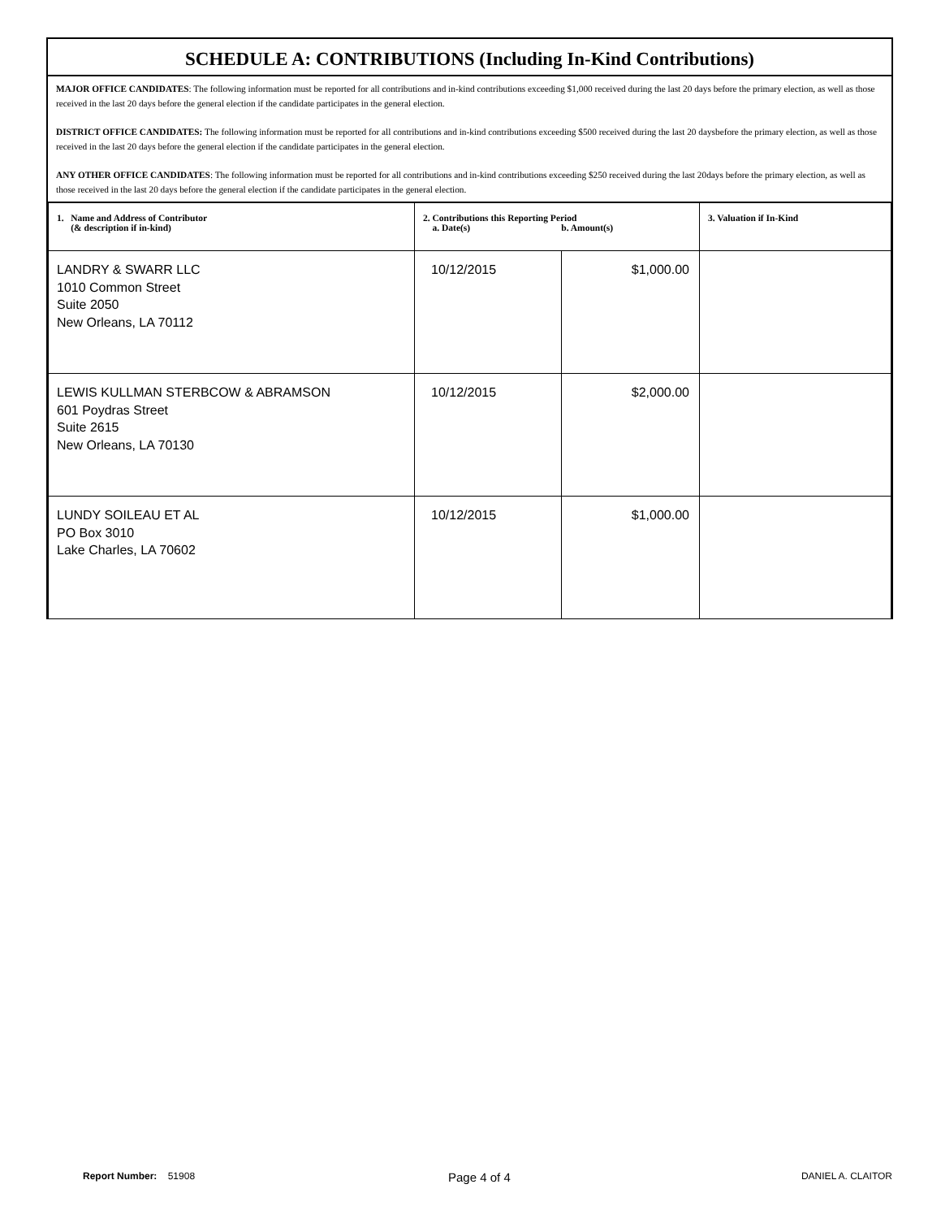SCHEDULE A: CONTRIBUTIONS (Including In-Kind Contributions)
MAJOR OFFICE CANDIDATES: The following information must be reported for all contributions and in-kind contributions exceeding $1,000 received during the last 20 days before the primary election, as well as those received in the last 20 days before the general election if the candidate participates in the general election.
DISTRICT OFFICE CANDIDATES: The following information must be reported for all contributions and in-kind contributions exceeding $500 received during the last 20 daysbefore the primary election, as well as those received in the last 20 days before the general election if the candidate participates in the general election.
ANY OTHER OFFICE CANDIDATES: The following information must be reported for all contributions and in-kind contributions exceeding $250 received during the last 20days before the primary election, as well as those received in the last 20 days before the general election if the candidate participates in the general election.
| 1. Name and Address of Contributor (& description if in-kind) | 2. Contributions this Reporting Period a. Date(s) b. Amount(s) | | 3. Valuation if In-Kind |
| --- | --- | --- | --- |
| LANDRY & SWARR LLC 1010 Common Street Suite 2050 New Orleans, LA 70112 | 10/12/2015 | $1,000.00 | |
| LEWIS KULLMAN STERBCOW & ABRAMSON 601 Poydras Street Suite 2615 New Orleans, LA 70130 | 10/12/2015 | $2,000.00 | |
| LUNDY SOILEAU ET AL PO Box 3010 Lake Charles, LA 70602 | 10/12/2015 | $1,000.00 | |
Report Number: 51908 Page 4 of 4 DANIEL A. CLAITOR